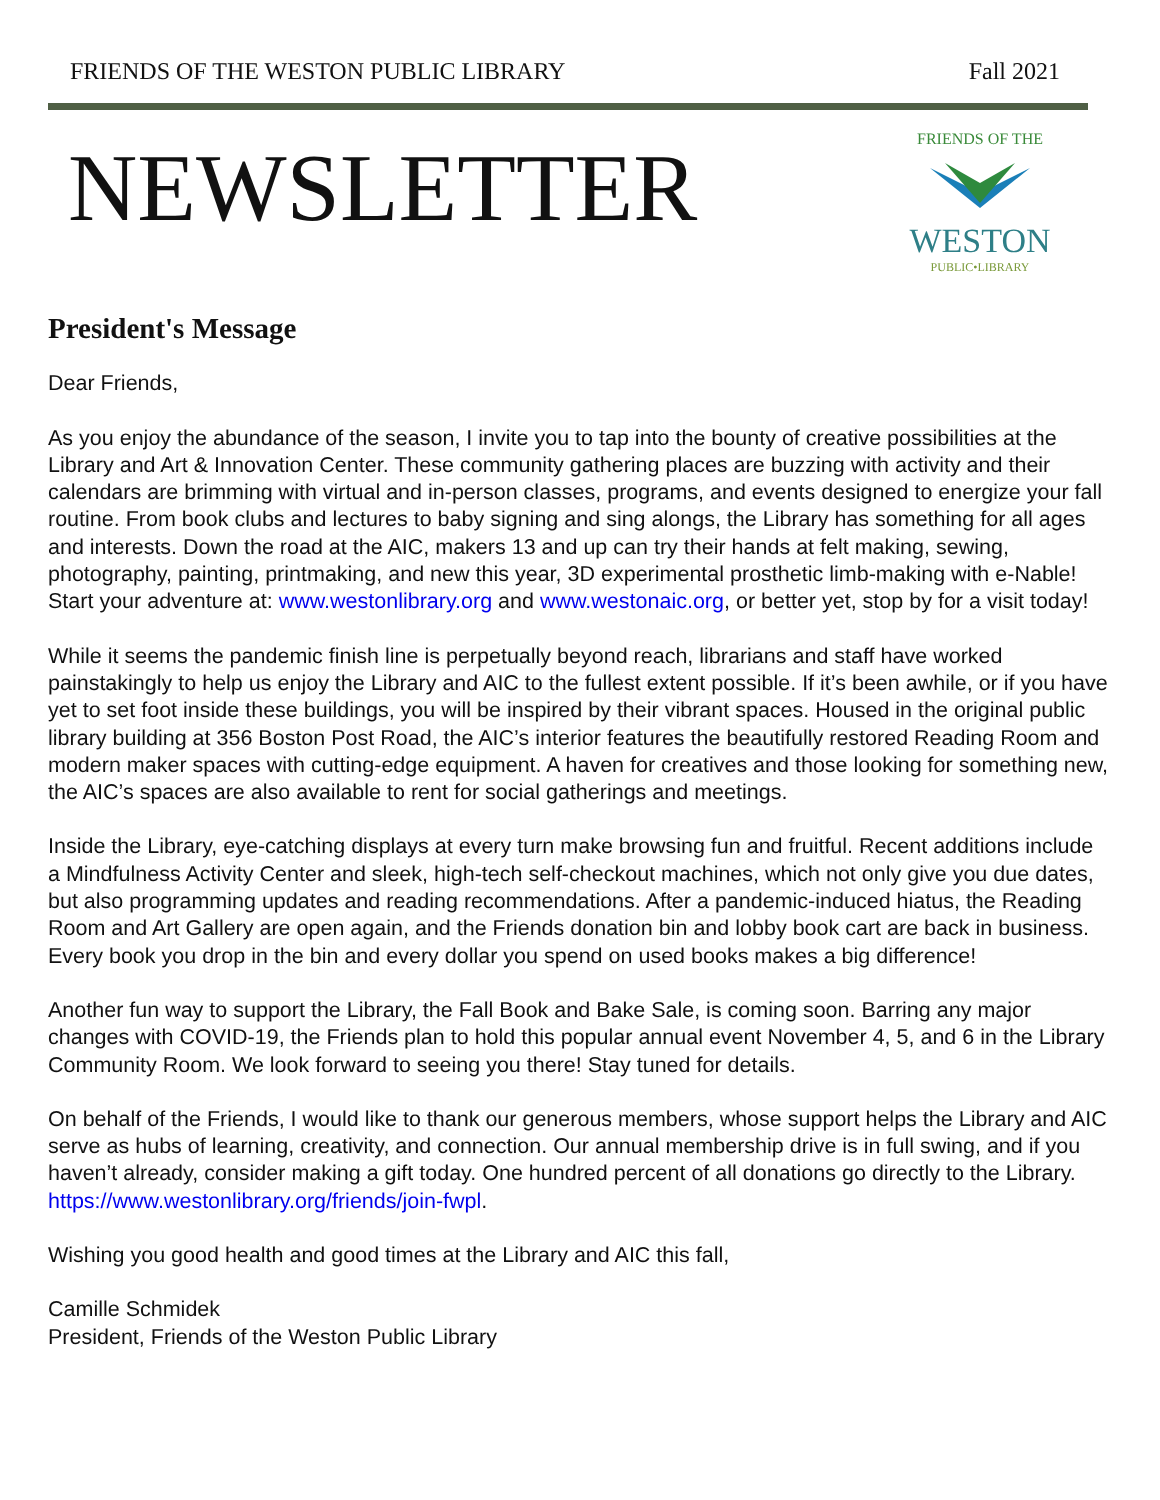FRIENDS OF THE WESTON PUBLIC LIBRARY Fall 2021
NEWSLETTER
FRIENDS OF THE
WESTON
PUBLIC•LIBRARY
President's Message
Dear Friends,
As you enjoy the abundance of the season, I invite you to tap into the bounty of creative possibilities at the Library and Art & Innovation Center. These community gathering places are buzzing with activity and their calendars are brimming with virtual and in-person classes, programs, and events designed to energize your fall routine. From book clubs and lectures to baby signing and sing alongs, the Library has something for all ages and interests. Down the road at the AIC, makers 13 and up can try their hands at felt making, sewing, photography, painting, printmaking, and new this year, 3D experimental prosthetic limb-making with e-Nable! Start your adventure at: www.westonlibrary.org and www.westonaic.org, or better yet, stop by for a visit today!
While it seems the pandemic finish line is perpetually beyond reach, librarians and staff have worked painstakingly to help us enjoy the Library and AIC to the fullest extent possible. If it’s been awhile, or if you have yet to set foot inside these buildings, you will be inspired by their vibrant spaces. Housed in the original public library building at 356 Boston Post Road, the AIC’s interior features the beautifully restored Reading Room and modern maker spaces with cutting-edge equipment. A haven for creatives and those looking for something new, the AIC’s spaces are also available to rent for social gatherings and meetings.
Inside the Library, eye-catching displays at every turn make browsing fun and fruitful. Recent additions include a Mindfulness Activity Center and sleek, high-tech self-checkout machines, which not only give you due dates, but also programming updates and reading recommendations. After a pandemic-induced hiatus, the Reading Room and Art Gallery are open again, and the Friends donation bin and lobby book cart are back in business. Every book you drop in the bin and every dollar you spend on used books makes a big difference!
Another fun way to support the Library, the Fall Book and Bake Sale, is coming soon. Barring any major changes with COVID-19, the Friends plan to hold this popular annual event November 4, 5, and 6 in the Library Community Room. We look forward to seeing you there! Stay tuned for details.
On behalf of the Friends, I would like to thank our generous members, whose support helps the Library and AIC serve as hubs of learning, creativity, and connection. Our annual membership drive is in full swing, and if you haven’t already, consider making a gift today. One hundred percent of all donations go directly to the Library. https://www.westonlibrary.org/friends/join-fwpl.
Wishing you good health and good times at the Library and AIC this fall,
Camille Schmidek
President, Friends of the Weston Public Library